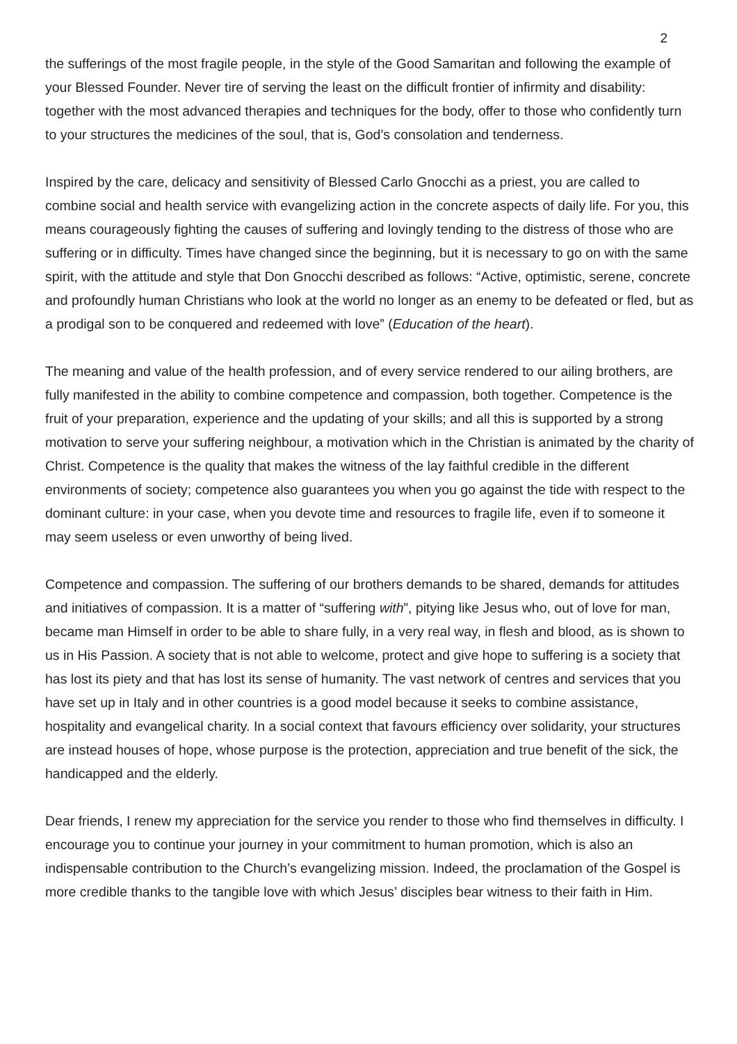2
the sufferings of the most fragile people, in the style of the Good Samaritan and following the example of your Blessed Founder. Never tire of serving the least on the difficult frontier of infirmity and disability: together with the most advanced therapies and techniques for the body, offer to those who confidently turn to your structures the medicines of the soul, that is, God’s consolation and tenderness.
Inspired by the care, delicacy and sensitivity of Blessed Carlo Gnocchi as a priest, you are called to combine social and health service with evangelizing action in the concrete aspects of daily life. For you, this means courageously fighting the causes of suffering and lovingly tending to the distress of those who are suffering or in difficulty. Times have changed since the beginning, but it is necessary to go on with the same spirit, with the attitude and style that Don Gnocchi described as follows: “Active, optimistic, serene, concrete and profoundly human Christians who look at the world no longer as an enemy to be defeated or fled, but as a prodigal son to be conquered and redeemed with love” (Education of the heart).
The meaning and value of the health profession, and of every service rendered to our ailing brothers, are fully manifested in the ability to combine competence and compassion, both together. Competence is the fruit of your preparation, experience and the updating of your skills; and all this is supported by a strong motivation to serve your suffering neighbour, a motivation which in the Christian is animated by the charity of Christ. Competence is the quality that makes the witness of the lay faithful credible in the different environments of society; competence also guarantees you when you go against the tide with respect to the dominant culture: in your case, when you devote time and resources to fragile life, even if to someone it may seem useless or even unworthy of being lived.
Competence and compassion. The suffering of our brothers demands to be shared, demands for attitudes and initiatives of compassion. It is a matter of “suffering with”, pitying like Jesus who, out of love for man, became man Himself in order to be able to share fully, in a very real way, in flesh and blood, as is shown to us in His Passion. A society that is not able to welcome, protect and give hope to suffering is a society that has lost its piety and that has lost its sense of humanity. The vast network of centres and services that you have set up in Italy and in other countries is a good model because it seeks to combine assistance, hospitality and evangelical charity. In a social context that favours efficiency over solidarity, your structures are instead houses of hope, whose purpose is the protection, appreciation and true benefit of the sick, the handicapped and the elderly.
Dear friends, I renew my appreciation for the service you render to those who find themselves in difficulty. I encourage you to continue your journey in your commitment to human promotion, which is also an indispensable contribution to the Church’s evangelizing mission. Indeed, the proclamation of the Gospel is more credible thanks to the tangible love with which Jesus’ disciples bear witness to their faith in Him.